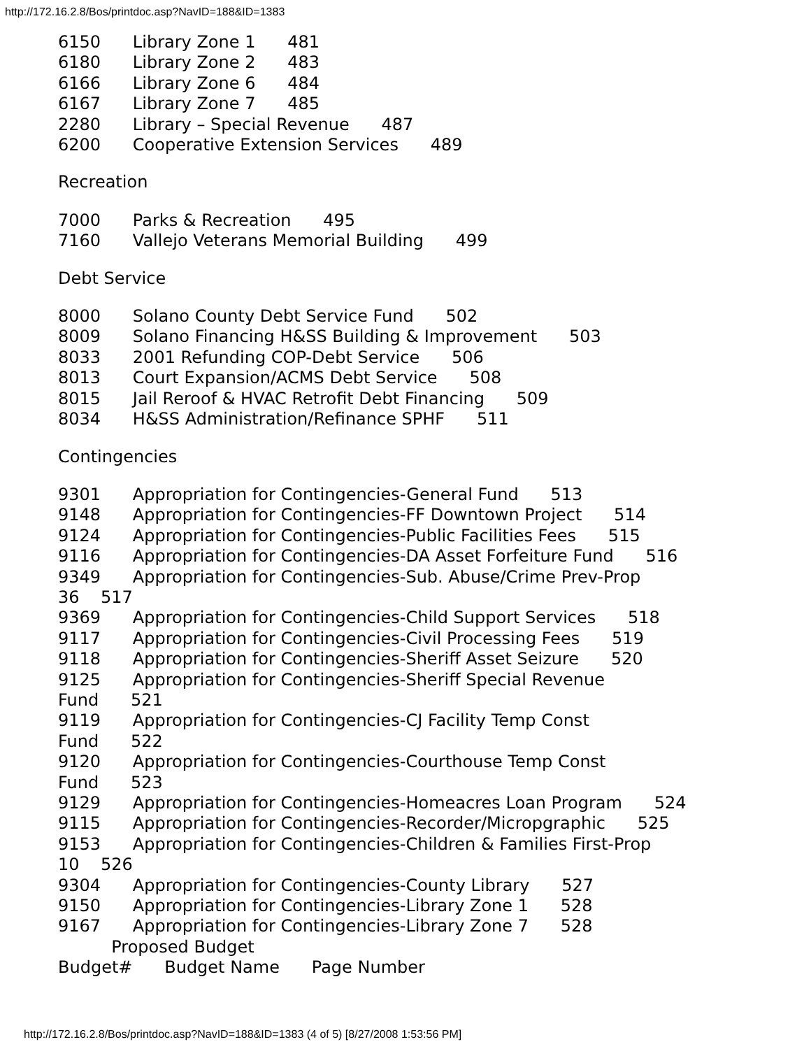http://172.16.2.8/Bos/printdoc.asp?NavID=188&ID=1383
6150 Library Zone 1 481
6180 Library Zone 2 483
6166 Library Zone 6 484
6167 Library Zone 7 485
2280 Library – Special Revenue 487
6200 Cooperative Extension Services 489
Recreation
7000 Parks & Recreation 495
7160 Vallejo Veterans Memorial Building 499
Debt Service
8000 Solano County Debt Service Fund 502
8009 Solano Financing H&SS Building & Improvement 503
8033 2001 Refunding COP-Debt Service 506
8013 Court Expansion/ACMS Debt Service 508
8015 Jail Reroof & HVAC Retrofit Debt Financing 509
8034 H&SS Administration/Refinance SPHF 511
Contingencies
9301 Appropriation for Contingencies-General Fund 513
9148 Appropriation for Contingencies-FF Downtown Project 514
9124 Appropriation for Contingencies-Public Facilities Fees 515
9116 Appropriation for Contingencies-DA Asset Forfeiture Fund 516
9349 Appropriation for Contingencies-Sub. Abuse/Crime Prev-Prop
36 517
9369 Appropriation for Contingencies-Child Support Services 518
9117 Appropriation for Contingencies-Civil Processing Fees 519
9118 Appropriation for Contingencies-Sheriff Asset Seizure 520
9125 Appropriation for Contingencies-Sheriff Special Revenue
Fund 521
9119 Appropriation for Contingencies-CJ Facility Temp Const
Fund 522
9120 Appropriation for Contingencies-Courthouse Temp Const
Fund 523
9129 Appropriation for Contingencies-Homeacres Loan Program 524
9115 Appropriation for Contingencies-Recorder/Micropgraphic 525
9153 Appropriation for Contingencies-Children & Families First-Prop
10 526
9304 Appropriation for Contingencies-County Library 527
9150 Appropriation for Contingencies-Library Zone 1 528
9167 Appropriation for Contingencies-Library Zone 7 528
Proposed Budget
Budget# Budget Name Page Number
http://172.16.2.8/Bos/printdoc.asp?NavID=188&ID=1383 (4 of 5) [8/27/2008 1:53:56 PM]